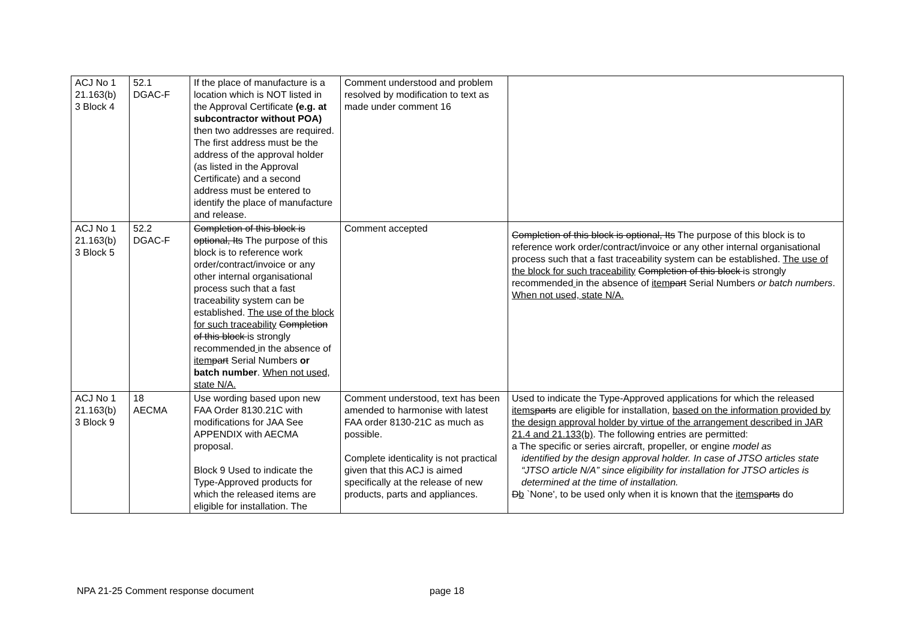| ACJ No 1 21.163(b) 3 Block 4 | 52.1 DGAC-F | If the place of manufacture is a location which is NOT listed in the Approval Certificate (e.g. at subcontractor without POA) then two addresses are required. The first address must be the address of the approval holder (as listed in the Approval Certificate) and a second address must be entered to identify the place of manufacture and release. | Comment understood and problem resolved by modification to text as made under comment 16 | |
| ACJ No 1 21.163(b) 3 Block 5 | 52.2 DGAC-F | Completion of this block is optional, Its The purpose of this block is to reference work order/contract/invoice or any other internal organisational process such that a fast traceability system can be established. The use of the block for such traceability Completion of this block is strongly recommended in the absence of item part Serial Numbers or batch number . When not used, state N/A. | Comment accepted | Completion of this block is optional, Its The purpose of this block is to reference work order/contract/invoice or any other internal organisational process such that a fast traceability system can be established. The use of the block for such traceability Completion of this block is strongly recommended in the absence of item part Serial Numbers or batch numbers . When not used, state N/A. |
| ACJ No 1 21.163(b) 3 Block 9 | 18 AECMA | Use wording based upon new FAA Order 8130.21C with modifications for JAA See APPENDIX with AECMA proposal. Block 9 Used to indicate the Type-Approved products for which the released items are eligible for installation. The | Comment understood, text has been amended to harmonise with latest FAA order 8130-21C as much as possible. Complete identicality is not practical given that this ACJ is aimed specifically at the release of new products, parts and appliances. | Used to indicate the Type-Approved applications for which the released items parts are eligible for installation, based on the information provided by the design approval holder by virtue of the arrangement described in JAR 21.4 and 21.133(b) . The following entries are permitted: a The specific or series aircraft, propeller, or engine model as identified by the design approval holder. In case of JTSO articles state “JTSO article N/A” since eligibility for installation for JTSO articles is determined at the time of installation. D b `None', to be used only when it is known that the items parts do |
NPA 21-25 Comment response document page 18